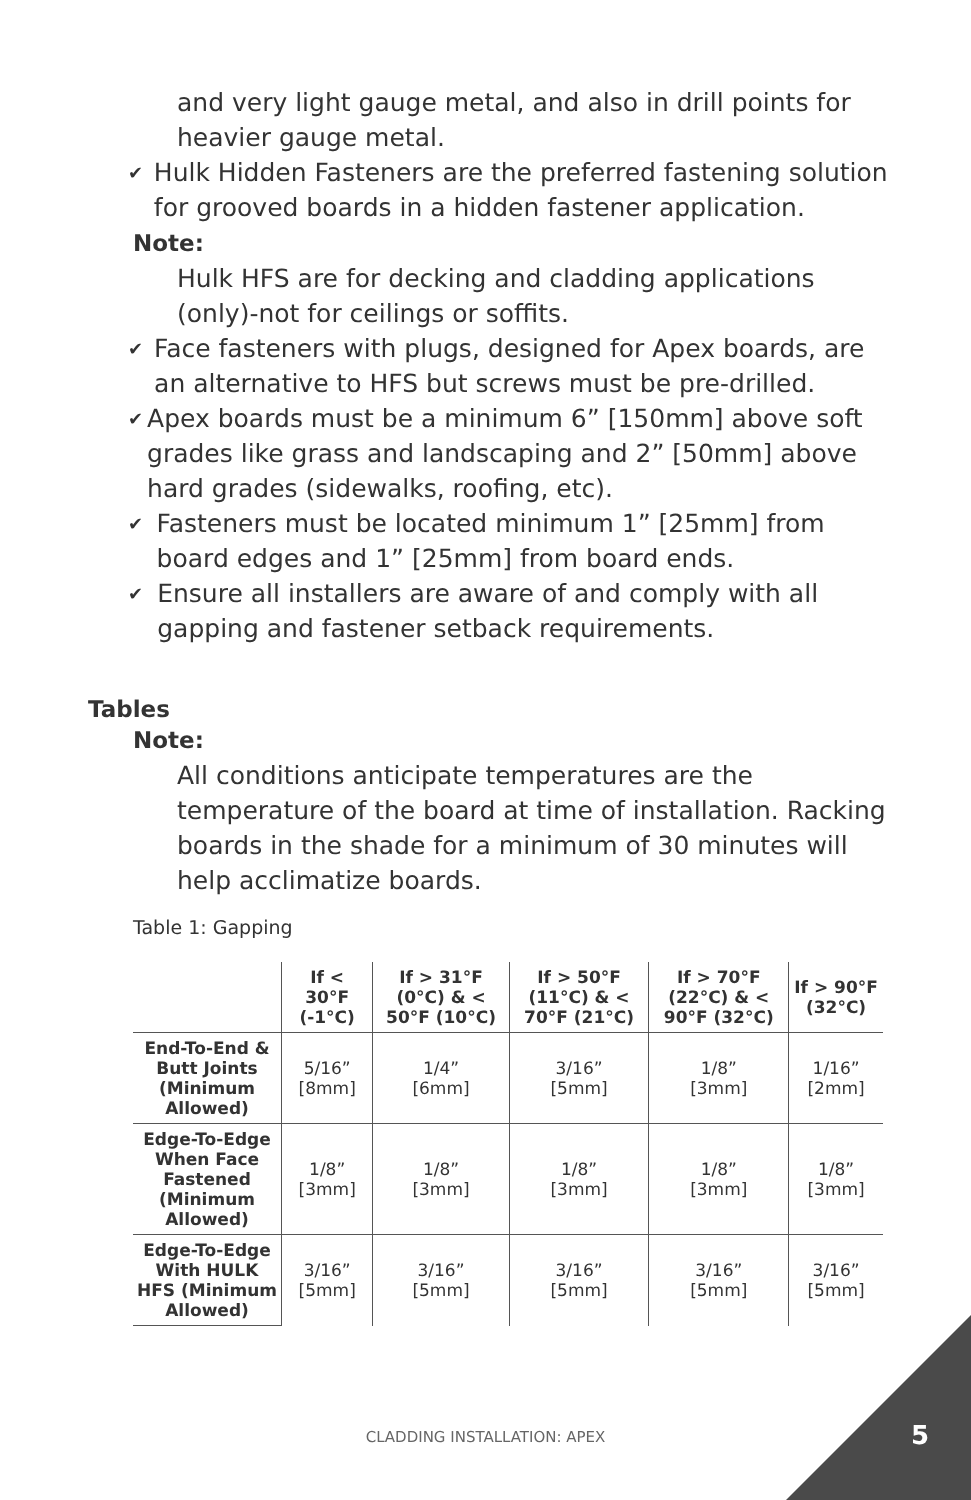and very light gauge metal, and also in drill points for heavier gauge metal.
✔ Hulk Hidden Fasteners are the preferred fastening solution for grooved boards in a hidden fastener application.
Note:
Hulk HFS are for decking and cladding applications (only)-not for ceilings or soffits.
✔ Face fasteners with plugs, designed for Apex boards, are an alternative to HFS but screws must be pre-drilled.
✔ Apex boards must be a minimum 6” [150mm] above soft grades like grass and landscaping and 2” [50mm] above hard grades (sidewalks, roofing, etc).
✔ Fasteners must be located minimum 1” [25mm] from board edges and 1” [25mm] from board ends.
✔ Ensure all installers are aware of and comply with all gapping and fastener setback requirements.
Tables
Note:
All conditions anticipate temperatures are the temperature of the board at time of installation. Racking boards in the shade for a minimum of 30 minutes will help acclimatize boards.
Table 1: Gapping
| | If < 30°F (-1°C) | If > 31°F (0°C) & < 50°F (10°C) | If > 50°F (11°C) & < 70°F (21°C) | If > 70°F (22°C) & < 90°F (32°C) | If > 90°F (32°C) |
| --- | --- | --- | --- | --- | --- |
| End-To-End & Butt Joints (Minimum Allowed) | 5/16” [8mm] | 1/4” [6mm] | 3/16” [5mm] | 1/8” [3mm] | 1/16” [2mm] |
| Edge-To-Edge When Face Fastened (Minimum Allowed) | 1/8” [3mm] | 1/8” [3mm] | 1/8” [3mm] | 1/8” [3mm] | 1/8” [3mm] |
| Edge-To-Edge With HULK HFS (Minimum Allowed) | 3/16” [5mm] | 3/16” [5mm] | 3/16” [5mm] | 3/16” [5mm] | 3/16” [5mm] |
CLADDING INSTALLATION: APEX 5